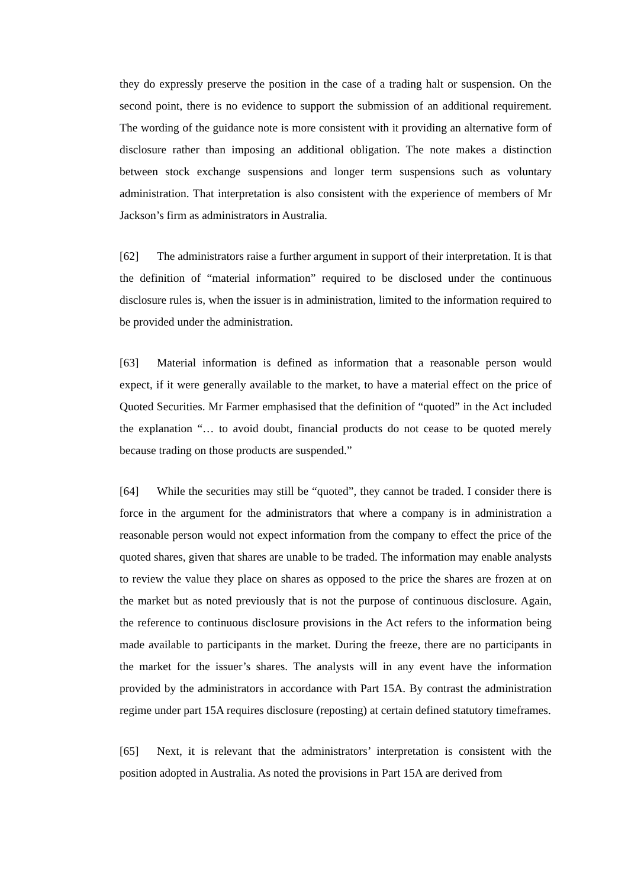they do expressly preserve the position in the case of a trading halt or suspension. On the second point, there is no evidence to support the submission of an additional requirement. The wording of the guidance note is more consistent with it providing an alternative form of disclosure rather than imposing an additional obligation. The note makes a distinction between stock exchange suspensions and longer term suspensions such as voluntary administration. That interpretation is also consistent with the experience of members of Mr Jackson’s firm as administrators in Australia.
[62] The administrators raise a further argument in support of their interpretation. It is that the definition of “material information” required to be disclosed under the continuous disclosure rules is, when the issuer is in administration, limited to the information required to be provided under the administration.
[63] Material information is defined as information that a reasonable person would expect, if it were generally available to the market, to have a material effect on the price of Quoted Securities. Mr Farmer emphasised that the definition of “quoted” in the Act included the explanation “… to avoid doubt, financial products do not cease to be quoted merely because trading on those products are suspended.”
[64] While the securities may still be “quoted”, they cannot be traded. I consider there is force in the argument for the administrators that where a company is in administration a reasonable person would not expect information from the company to effect the price of the quoted shares, given that shares are unable to be traded. The information may enable analysts to review the value they place on shares as opposed to the price the shares are frozen at on the market but as noted previously that is not the purpose of continuous disclosure. Again, the reference to continuous disclosure provisions in the Act refers to the information being made available to participants in the market. During the freeze, there are no participants in the market for the issuer’s shares. The analysts will in any event have the information provided by the administrators in accordance with Part 15A. By contrast the administration regime under part 15A requires disclosure (reposting) at certain defined statutory timeframes.
[65] Next, it is relevant that the administrators’ interpretation is consistent with the position adopted in Australia. As noted the provisions in Part 15A are derived from